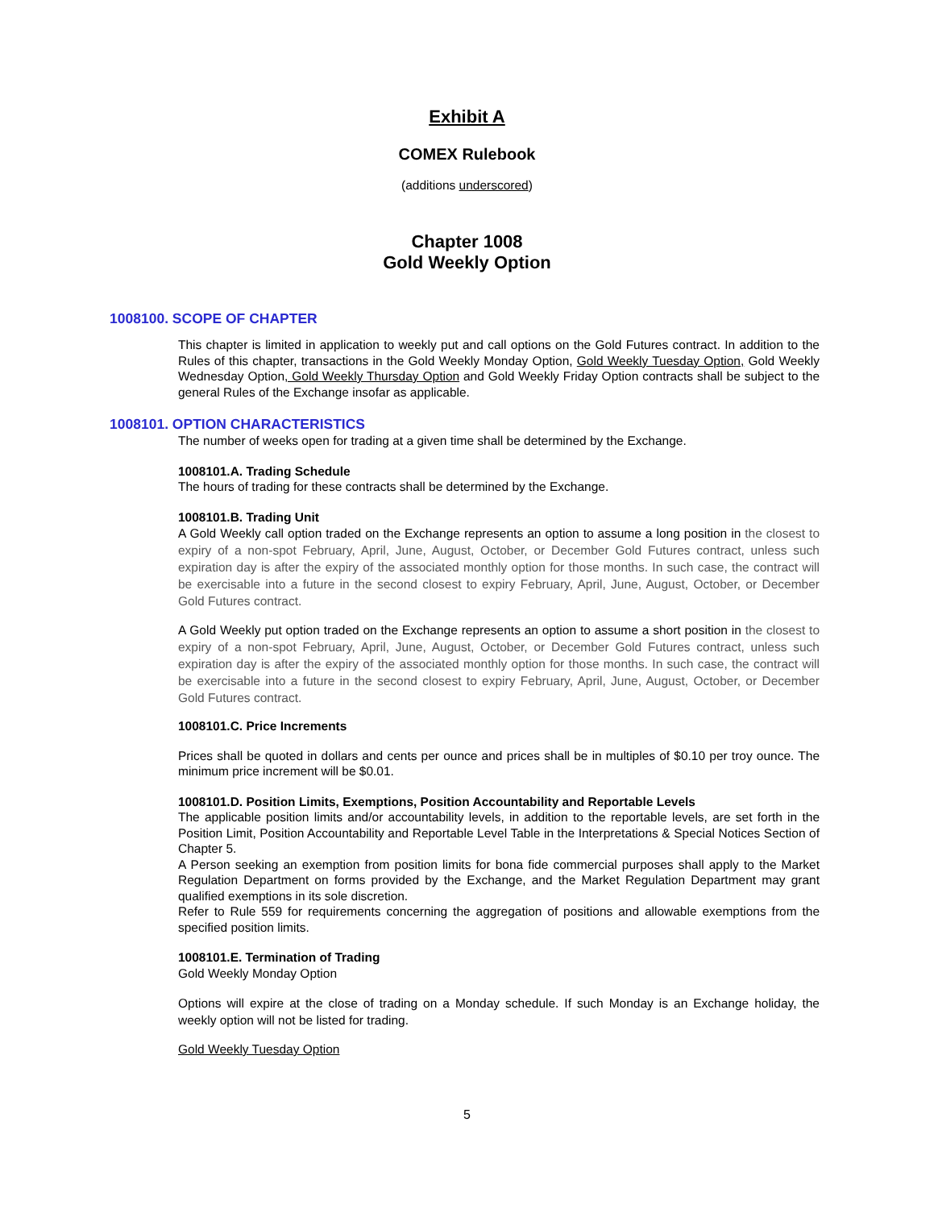Exhibit A
COMEX Rulebook
(additions underscored)
Chapter 1008
Gold Weekly Option
1008100. SCOPE OF CHAPTER
This chapter is limited in application to weekly put and call options on the Gold Futures contract. In addition to the Rules of this chapter, transactions in the Gold Weekly Monday Option, Gold Weekly Tuesday Option, Gold Weekly Wednesday Option, Gold Weekly Thursday Option and Gold Weekly Friday Option contracts shall be subject to the general Rules of the Exchange insofar as applicable.
1008101. OPTION CHARACTERISTICS
The number of weeks open for trading at a given time shall be determined by the Exchange.
1008101.A. Trading Schedule
The hours of trading for these contracts shall be determined by the Exchange.
1008101.B. Trading Unit
A Gold Weekly call option traded on the Exchange represents an option to assume a long position in the closest to expiry of a non-spot February, April, June, August, October, or December Gold Futures contract, unless such expiration day is after the expiry of the associated monthly option for those months. In such case, the contract will be exercisable into a future in the second closest to expiry February, April, June, August, October, or December Gold Futures contract.
A Gold Weekly put option traded on the Exchange represents an option to assume a short position in the closest to expiry of a non-spot February, April, June, August, October, or December Gold Futures contract, unless such expiration day is after the expiry of the associated monthly option for those months. In such case, the contract will be exercisable into a future in the second closest to expiry February, April, June, August, October, or December Gold Futures contract.
1008101.C. Price Increments
Prices shall be quoted in dollars and cents per ounce and prices shall be in multiples of $0.10 per troy ounce. The minimum price increment will be $0.01.
1008101.D. Position Limits, Exemptions, Position Accountability and Reportable Levels
The applicable position limits and/or accountability levels, in addition to the reportable levels, are set forth in the Position Limit, Position Accountability and Reportable Level Table in the Interpretations & Special Notices Section of Chapter 5.
A Person seeking an exemption from position limits for bona fide commercial purposes shall apply to the Market Regulation Department on forms provided by the Exchange, and the Market Regulation Department may grant qualified exemptions in its sole discretion.
Refer to Rule 559 for requirements concerning the aggregation of positions and allowable exemptions from the specified position limits.
1008101.E. Termination of Trading
Gold Weekly Monday Option
Options will expire at the close of trading on a Monday schedule. If such Monday is an Exchange holiday, the weekly option will not be listed for trading.
Gold Weekly Tuesday Option
5